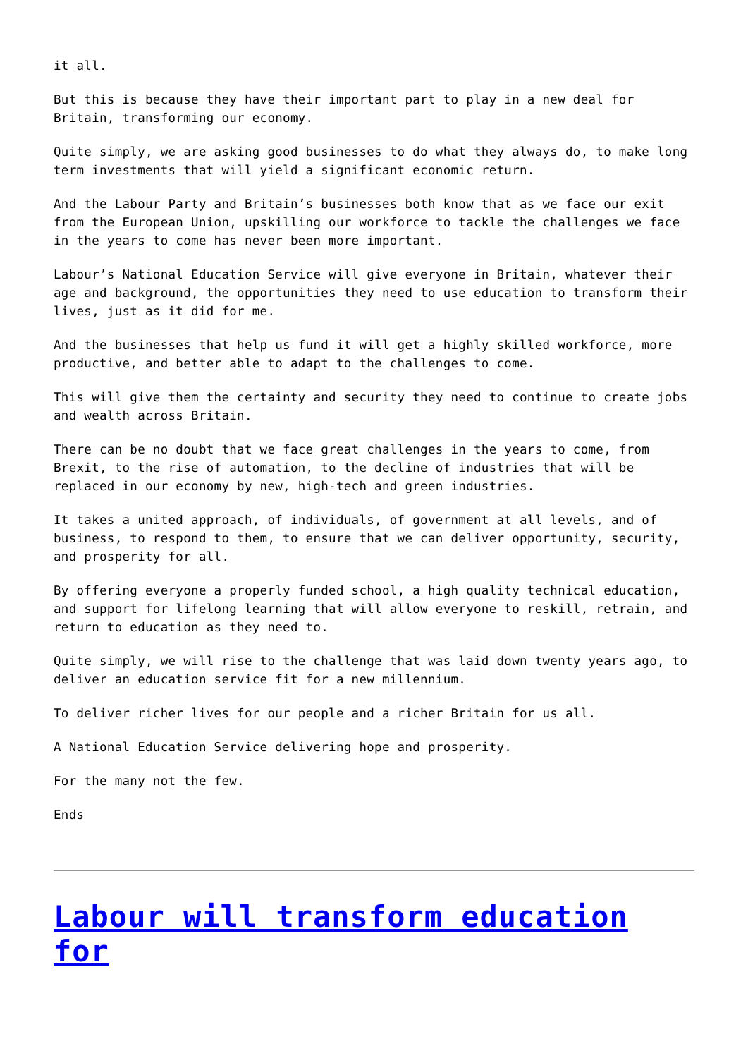it all.
But this is because they have their important part to play in a new deal for Britain, transforming our economy.
Quite simply, we are asking good businesses to do what they always do, to make long term investments that will yield a significant economic return.
And the Labour Party and Britain’s businesses both know that as we face our exit from the European Union, upskilling our workforce to tackle the challenges we face in the years to come has never been more important.
Labour’s National Education Service will give everyone in Britain, whatever their age and background, the opportunities they need to use education to transform their lives, just as it did for me.
And the businesses that help us fund it will get a highly skilled workforce, more productive, and better able to adapt to the challenges to come.
This will give them the certainty and security they need to continue to create jobs and wealth across Britain.
There can be no doubt that we face great challenges in the years to come, from Brexit, to the rise of automation, to the decline of industries that will be replaced in our economy by new, high-tech and green industries.
It takes a united approach, of individuals, of government at all levels, and of business, to respond to them, to ensure that we can deliver opportunity, security, and prosperity for all.
By offering everyone a properly funded school, a high quality technical education, and support for lifelong learning that will allow everyone to reskill, retrain, and return to education as they need to.
Quite simply, we will rise to the challenge that was laid down twenty years ago, to deliver an education service fit for a new millennium.
To deliver richer lives for our people and a richer Britain for us all.
A National Education Service delivering hope and prosperity.
For the many not the few.
Ends
Labour will transform education for